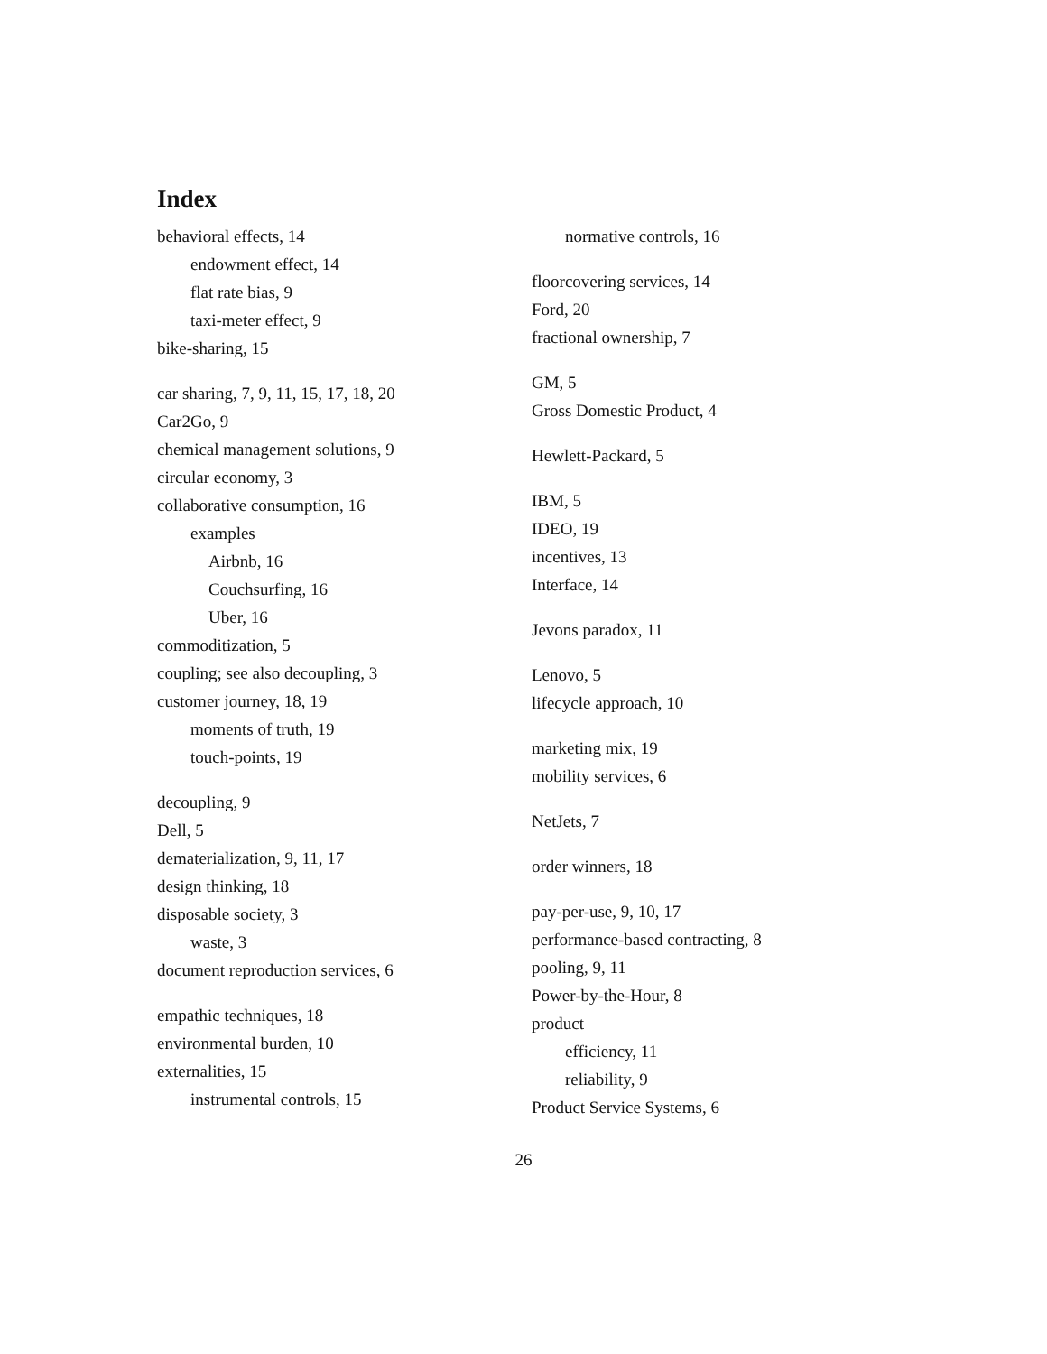Index
behavioral effects, 14
endowment effect, 14
flat rate bias, 9
taxi-meter effect, 9
bike-sharing, 15
car sharing, 7, 9, 11, 15, 17, 18, 20
Car2Go, 9
chemical management solutions, 9
circular economy, 3
collaborative consumption, 16
examples
Airbnb, 16
Couchsurfing, 16
Uber, 16
commoditization, 5
coupling; see also decoupling, 3
customer journey, 18, 19
moments of truth, 19
touch-points, 19
decoupling, 9
Dell, 5
dematerialization, 9, 11, 17
design thinking, 18
disposable society, 3
waste, 3
document reproduction services, 6
empathic techniques, 18
environmental burden, 10
externalities, 15
instrumental controls, 15
normative controls, 16
floorcovering services, 14
Ford, 20
fractional ownership, 7
GM, 5
Gross Domestic Product, 4
Hewlett-Packard, 5
IBM, 5
IDEO, 19
incentives, 13
Interface, 14
Jevons paradox, 11
Lenovo, 5
lifecycle approach, 10
marketing mix, 19
mobility services, 6
NetJets, 7
order winners, 18
pay-per-use, 9, 10, 17
performance-based contracting, 8
pooling, 9, 11
Power-by-the-Hour, 8
product
efficiency, 11
reliability, 9
Product Service Systems, 6
26